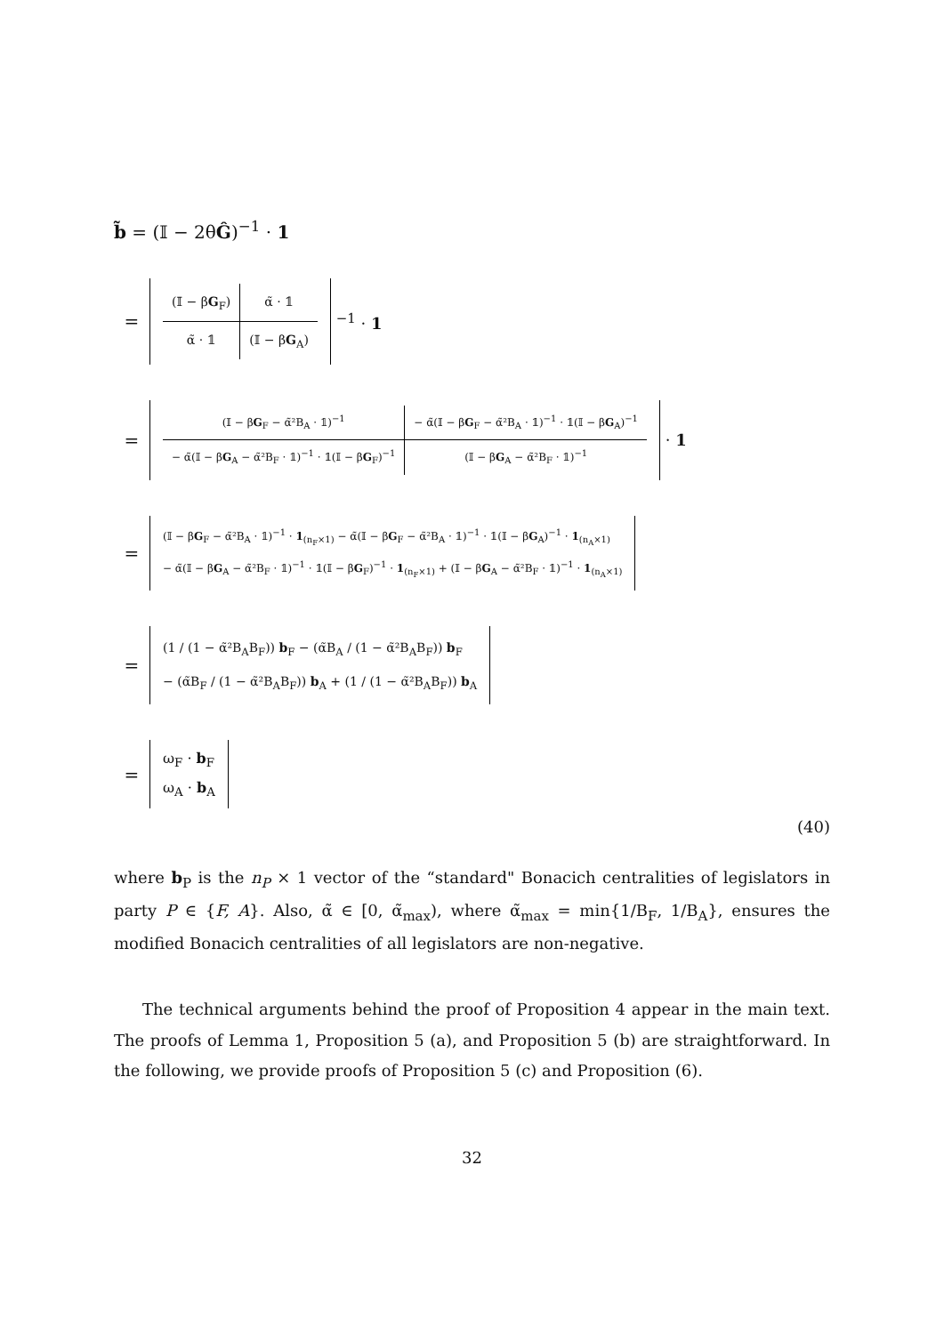b̃ = (𝕀 − 2θĜ)<sup>−1</sup> · 1
=
(𝕀 − βG<sub>F</sub>)
α̃ · 𝟙
α̃ · 𝟙
(𝕀 − βG<sub>A</sub>)
<sup>−1</sup> · 1
=
(𝕀 − βG<sub>F</sub> − α̃²B<sub>A</sub> · 𝟙)<sup>−1</sup>
− α̃(𝕀 − βG<sub>F</sub> − α̃²B<sub>A</sub> · 𝟙)<sup>−1</sup> · 𝟙(𝕀 − βG<sub>A</sub>)<sup>−1</sup>
− α̃(𝕀 − βG<sub>A</sub> − α̃²B<sub>F</sub> · 𝟙)<sup>−1</sup> · 𝟙(𝕀 − βG<sub>F</sub>)<sup>−1</sup>
(𝕀 − βG<sub>A</sub> − α̃²B<sub>F</sub> · 𝟙)<sup>−1</sup>
· 1
=
(𝕀 − βG<sub>F</sub> − α̃²B<sub>A</sub> · 𝟙)<sup>−1</sup> · 1<sub>(n<sub>F</sub>×1)</sub> − α̃(𝕀 − βG<sub>F</sub> − α̃²B<sub>A</sub> · 𝟙)<sup>−1</sup> · 𝟙(𝕀 − βG<sub>A</sub>)<sup>−1</sup> · 1<sub>(n<sub>A</sub>×1)</sub>
− α̃(𝕀 − βG<sub>A</sub> − α̃²B<sub>F</sub> · 𝟙)<sup>−1</sup> · 𝟙(𝕀 − βG<sub>F</sub>)<sup>−1</sup> · 1<sub>(n<sub>F</sub>×1)</sub> + (𝕀 − βG<sub>A</sub> − α̃²B<sub>F</sub> · 𝟙)<sup>−1</sup> · 1<sub>(n<sub>A</sub>×1)</sub>
=
(1 / (1 − α̃²B<sub>A</sub>B<sub>F</sub>)) b<sub>F</sub> − (α̃B<sub>A</sub> / (1 − α̃²B<sub>A</sub>B<sub>F</sub>)) b<sub>F</sub>
− (α̃B<sub>F</sub> / (1 − α̃²B<sub>A</sub>B<sub>F</sub>)) b<sub>A</sub> + (1 / (1 − α̃²B<sub>A</sub>B<sub>F</sub>)) b<sub>A</sub>
=
ω<sub>F</sub> · b<sub>F</sub>
ω<sub>A</sub> · b<sub>A</sub>
(40)
where b<sub>P</sub> is the n<sub>P</sub> × 1 vector of the “standard" Bonacich centralities of legislators in party P ∈ {F, A}. Also, α̃ ∈ [0, α̃<sub>max</sub>), where α̃<sub>max</sub> = min{1/B<sub>F</sub>, 1/B<sub>A</sub>}, ensures the modified Bonacich centralities of all legislators are non-negative.
The technical arguments behind the proof of Proposition 4 appear in the main text. The proofs of Lemma 1, Proposition 5 (a), and Proposition 5 (b) are straightforward. In the following, we provide proofs of Proposition 5 (c) and Proposition (6).
32